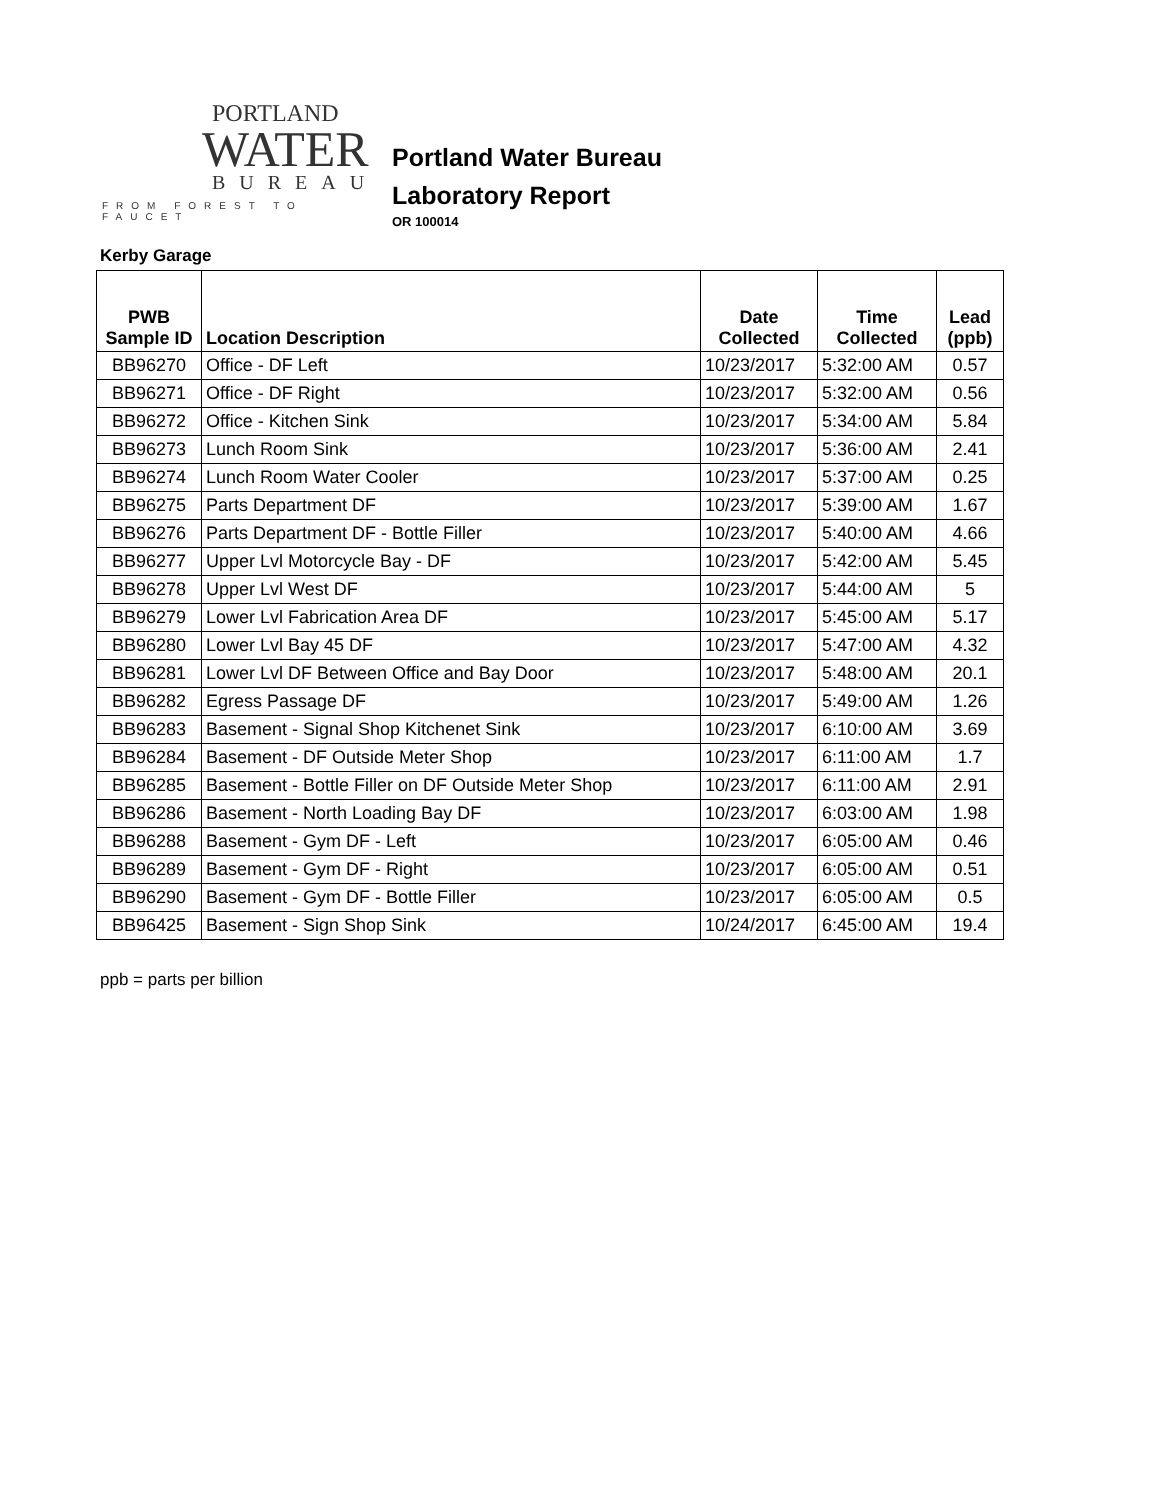PORTLAND
WATER
BUREAU
FROM FOREST TO FAUCET
Portland Water Bureau
Laboratory Report
OR 100014
Kerby Garage
| PWB Sample ID | Location Description | Date Collected | Time Collected | Lead (ppb) |
| --- | --- | --- | --- | --- |
| BB96270 | Office - DF Left | 10/23/2017 | 5:32:00 AM | 0.57 |
| BB96271 | Office - DF Right | 10/23/2017 | 5:32:00 AM | 0.56 |
| BB96272 | Office - Kitchen Sink | 10/23/2017 | 5:34:00 AM | 5.84 |
| BB96273 | Lunch Room Sink | 10/23/2017 | 5:36:00 AM | 2.41 |
| BB96274 | Lunch Room Water Cooler | 10/23/2017 | 5:37:00 AM | 0.25 |
| BB96275 | Parts Department DF | 10/23/2017 | 5:39:00 AM | 1.67 |
| BB96276 | Parts Department DF - Bottle Filler | 10/23/2017 | 5:40:00 AM | 4.66 |
| BB96277 | Upper Lvl Motorcycle Bay - DF | 10/23/2017 | 5:42:00 AM | 5.45 |
| BB96278 | Upper Lvl West DF | 10/23/2017 | 5:44:00 AM | 5 |
| BB96279 | Lower Lvl Fabrication Area DF | 10/23/2017 | 5:45:00 AM | 5.17 |
| BB96280 | Lower Lvl Bay 45 DF | 10/23/2017 | 5:47:00 AM | 4.32 |
| BB96281 | Lower Lvl DF Between Office and Bay Door | 10/23/2017 | 5:48:00 AM | 20.1 |
| BB96282 | Egress Passage DF | 10/23/2017 | 5:49:00 AM | 1.26 |
| BB96283 | Basement - Signal Shop Kitchenet Sink | 10/23/2017 | 6:10:00 AM | 3.69 |
| BB96284 | Basement - DF Outside Meter Shop | 10/23/2017 | 6:11:00 AM | 1.7 |
| BB96285 | Basement - Bottle Filler on DF Outside Meter Shop | 10/23/2017 | 6:11:00 AM | 2.91 |
| BB96286 | Basement - North Loading Bay DF | 10/23/2017 | 6:03:00 AM | 1.98 |
| BB96288 | Basement - Gym DF - Left | 10/23/2017 | 6:05:00 AM | 0.46 |
| BB96289 | Basement - Gym DF - Right | 10/23/2017 | 6:05:00 AM | 0.51 |
| BB96290 | Basement - Gym DF - Bottle Filler | 10/23/2017 | 6:05:00 AM | 0.5 |
| BB96425 | Basement - Sign Shop Sink | 10/24/2017 | 6:45:00 AM | 19.4 |
ppb = parts per billion